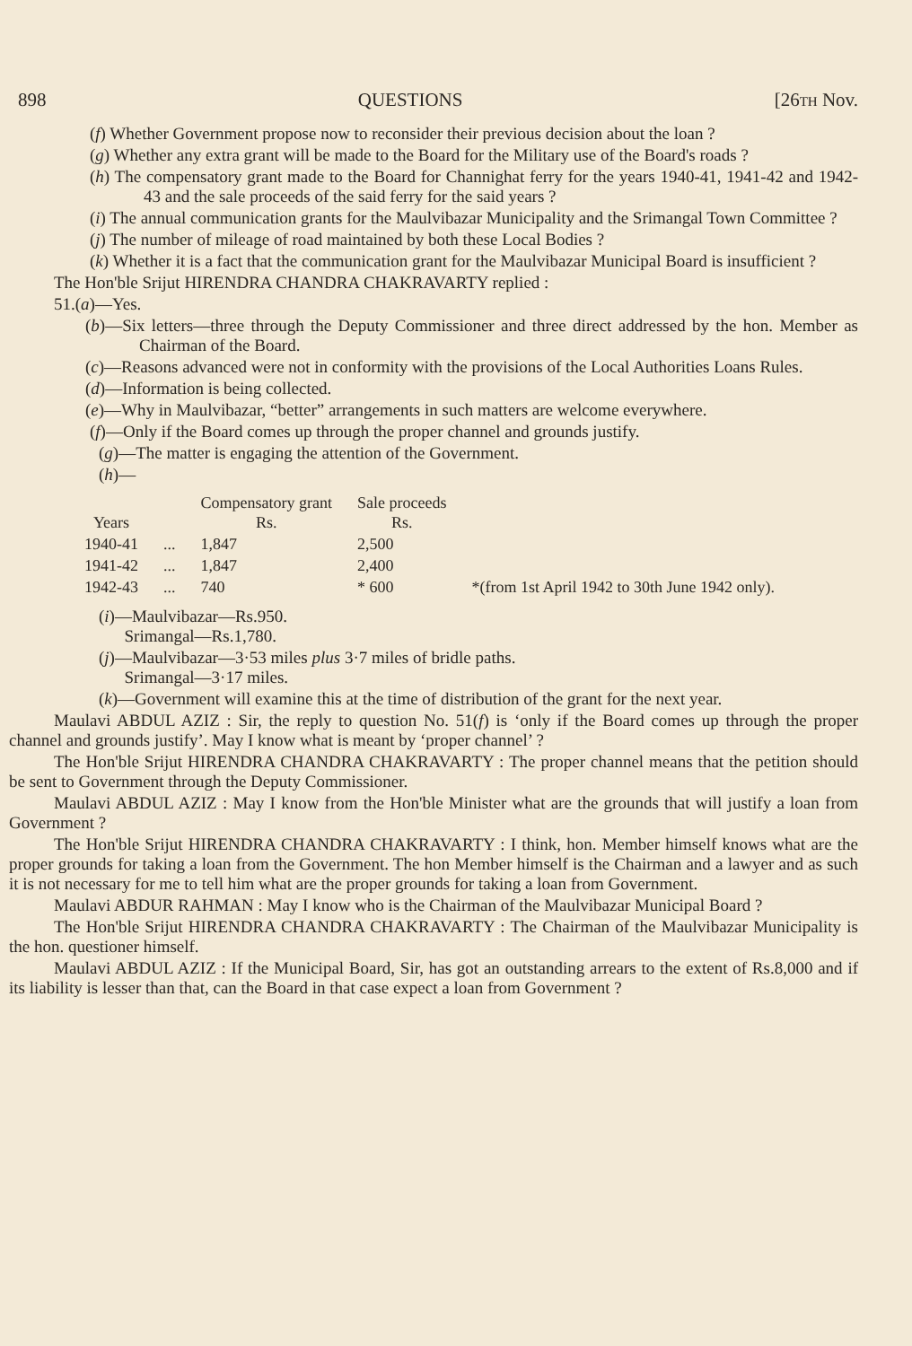898 QUESTIONS [26TH Nov.
(f) Whether Government propose now to reconsider their previous decision about the loan ?
(g) Whether any extra grant will be made to the Board for the Military use of the Board's roads ?
(h) The compensatory grant made to the Board for Channighat ferry for the years 1940-41, 1941-42 and 1942-43 and the sale proceeds of the said ferry for the said years ?
(i) The annual communication grants for the Maulvibazar Municipality and the Srimangal Town Committee ?
(j) The number of mileage of road maintained by both these Local Bodies ?
(k) Whether it is a fact that the communication grant for the Maulvibazar Municipal Board is insufficient ?
The Hon'ble Srijut HIRENDRA CHANDRA CHAKRAVARTY replied :
51.(a)—Yes.
(b)—Six letters—three through the Deputy Commissioner and three direct addressed by the hon. Member as Chairman of the Board.
(c)—Reasons advanced were not in conformity with the provisions of the Local Authorities Loans Rules.
(d)—Information is being collected.
(e)—Why in Maulvibazar, “better” arrangements in such matters are welcome everywhere.
(f)—Only if the Board comes up through the proper channel and grounds justify.
(g)—The matter is engaging the attention of the Government.
(h)—
| Years | | Compensatory grant Rs. | Sale proceeds Rs. | |
| --- | --- | --- | --- | --- |
| 1940-41 | ... | 1,847 | 2,500 | |
| 1941-42 | ... | 1,847 | 2,400 | |
| 1942-43 | ... | 740 | * 600 | *(from 1st April 1942 to 30th June 1942 only). |
(i)—Maulvibazar—Rs.950.
Srimangal—Rs.1,780.
(j)—Maulvibazar—3·53 miles plus 3·7 miles of bridle paths.
Srimangal—3·17 miles.
(k)—Government will examine this at the time of distribution of the grant for the next year.
Maulavi ABDUL AZIZ : Sir, the reply to question No. 51(f) is ‘only if the Board comes up through the proper channel and grounds justify’. May I know what is meant by ‘proper channel’ ?
The Hon'ble Srijut HIRENDRA CHANDRA CHAKRAVARTY : The proper channel means that the petition should be sent to Government through the Deputy Commissioner.
Maulavi ABDUL AZIZ : May I know from the Hon'ble Minister what are the grounds that will justify a loan from Government ?
The Hon'ble Srijut HIRENDRA CHANDRA CHAKRAVARTY : I think, hon. Member himself knows what are the proper grounds for taking a loan from the Government. The hon Member himself is the Chairman and a lawyer and as such it is not necessary for me to tell him what are the proper grounds for taking a loan from Government.
Maulavi ABDUR RAHMAN : May I know who is the Chairman of the Maulvibazar Municipal Board ?
The Hon'ble Srijut HIRENDRA CHANDRA CHAKRAVARTY : The Chairman of the Maulvibazar Municipality is the hon. questioner himself.
Maulavi ABDUL AZIZ : If the Municipal Board, Sir, has got an outstanding arrears to the extent of Rs.8,000 and if its liability is lesser than that, can the Board in that case expect a loan from Government ?